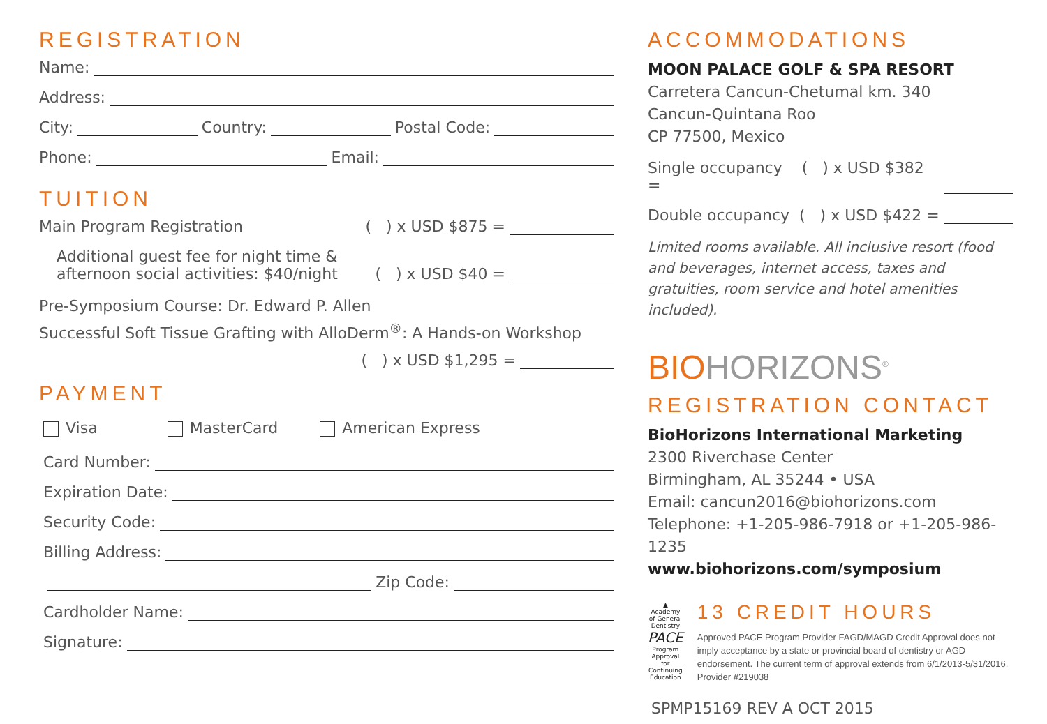REGISTRATION
Name:
Address:
City:
Country:
Postal Code:
Phone:
Email:
TUITION
Main Program Registration ( ) x USD $875 =
Additional guest fee for night time &
afternoon social activities: $40/night ( ) x USD $40 =
Pre-Symposium Course: Dr. Edward P. Allen
Successful Soft Tissue Grafting with AlloDerm<sup>®</sup>: A Hands-on Workshop
( ) x USD $1,295 =
PAYMENT
Visa MasterCard American Express
Card Number:
Expiration Date:
Security Code:
Billing Address:
Zip Code:
Cardholder Name:
Signature:
ACCOMMODATIONS
MOON PALACE GOLF & SPA RESORT
Carretera Cancun-Chetumal km. 340
Cancun-Quintana Roo
CP 77500, Mexico
Single occupancy ( ) x USD $382 =
Double occupancy ( ) x USD $422 =
Limited rooms available. All inclusive resort (food and beverages, internet access, taxes and gratuities, room service and hotel amenities included).
BIOHORIZONS<sup>®</sup>
REGISTRATION CONTACT
BioHorizons International Marketing
2300 Riverchase Center
Birmingham, AL 35244 • USA
Email: cancun2016@biohorizons.com
Telephone: +1-205-986-7918 or +1-205-986-1235
www.biohorizons.com/symposium
▲
Academy
of General Dentistry
PACE
Program Approval for Continuing Education
13 CREDIT HOURS
Approved PACE Program Provider FAGD/MAGD Credit Approval does not imply acceptance by a state or provincial board of dentistry or AGD endorsement. The current term of approval extends from 6/1/2013-5/31/2016. Provider #219038
SPMP15169 REV A OCT 2015